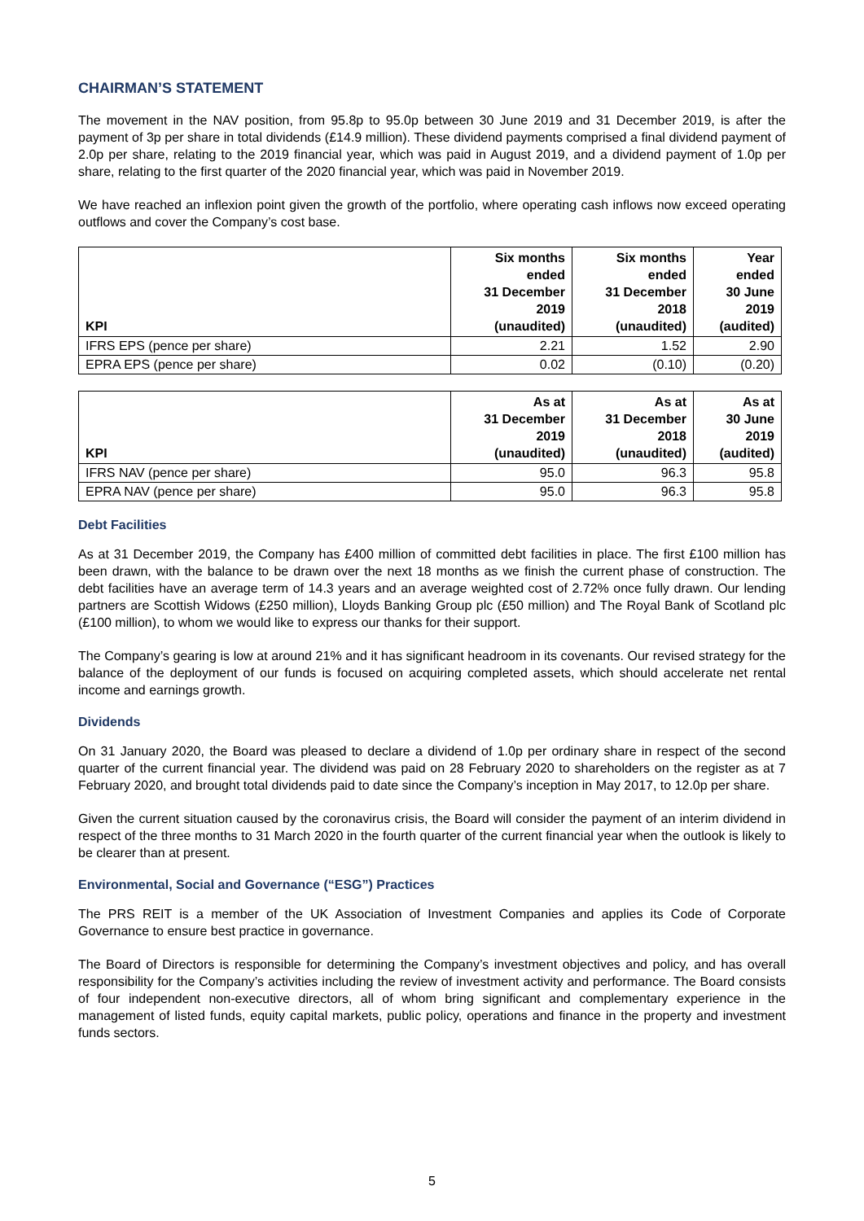CHAIRMAN’S STATEMENT
The movement in the NAV position, from 95.8p to 95.0p between 30 June 2019 and 31 December 2019, is after the payment of 3p per share in total dividends (£14.9 million). These dividend payments comprised a final dividend payment of 2.0p per share, relating to the 2019 financial year, which was paid in August 2019, and a dividend payment of 1.0p per share, relating to the first quarter of the 2020 financial year, which was paid in November 2019.
We have reached an inflexion point given the growth of the portfolio, where operating cash inflows now exceed operating outflows and cover the Company’s cost base.
| KPI | Six months ended 31 December 2019 (unaudited) | Six months ended 31 December 2018 (unaudited) | Year ended 30 June 2019 (audited) |
| --- | --- | --- | --- |
| IFRS EPS (pence per share) | 2.21 | 1.52 | 2.90 |
| EPRA EPS (pence per share) | 0.02 | (0.10) | (0.20) |
| KPI | As at 31 December 2019 (unaudited) | As at 31 December 2018 (unaudited) | As at 30 June 2019 (audited) |
| --- | --- | --- | --- |
| IFRS NAV (pence per share) | 95.0 | 96.3 | 95.8 |
| EPRA NAV (pence per share) | 95.0 | 96.3 | 95.8 |
Debt Facilities
As at 31 December 2019, the Company has £400 million of committed debt facilities in place. The first £100 million has been drawn, with the balance to be drawn over the next 18 months as we finish the current phase of construction. The debt facilities have an average term of 14.3 years and an average weighted cost of 2.72% once fully drawn. Our lending partners are Scottish Widows (£250 million), Lloyds Banking Group plc (£50 million) and The Royal Bank of Scotland plc (£100 million), to whom we would like to express our thanks for their support.
The Company’s gearing is low at around 21% and it has significant headroom in its covenants. Our revised strategy for the balance of the deployment of our funds is focused on acquiring completed assets, which should accelerate net rental income and earnings growth.
Dividends
On 31 January 2020, the Board was pleased to declare a dividend of 1.0p per ordinary share in respect of the second quarter of the current financial year. The dividend was paid on 28 February 2020 to shareholders on the register as at 7 February 2020, and brought total dividends paid to date since the Company’s inception in May 2017, to 12.0p per share.
Given the current situation caused by the coronavirus crisis, the Board will consider the payment of an interim dividend in respect of the three months to 31 March 2020 in the fourth quarter of the current financial year when the outlook is likely to be clearer than at present.
Environmental, Social and Governance (“ESG”) Practices
The PRS REIT is a member of the UK Association of Investment Companies and applies its Code of Corporate Governance to ensure best practice in governance.
The Board of Directors is responsible for determining the Company’s investment objectives and policy, and has overall responsibility for the Company’s activities including the review of investment activity and performance. The Board consists of four independent non-executive directors, all of whom bring significant and complementary experience in the management of listed funds, equity capital markets, public policy, operations and finance in the property and investment funds sectors.
5